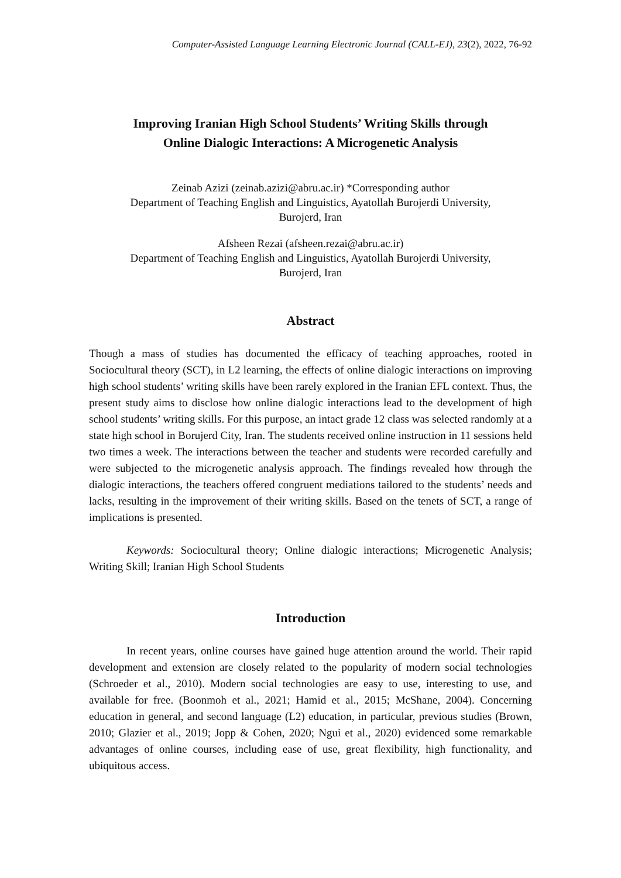Computer-Assisted Language Learning Electronic Journal (CALL-EJ), 23(2), 2022, 76-92
Improving Iranian High School Students’ Writing Skills through
Online Dialogic Interactions: A Microgenetic Analysis
Zeinab Azizi (zeinab.azizi@abru.ac.ir) *Corresponding author
Department of Teaching English and Linguistics, Ayatollah Burojerdi University,
Burojerd, Iran
Afsheen Rezai (afsheen.rezai@abru.ac.ir)
Department of Teaching English and Linguistics, Ayatollah Burojerdi University,
Burojerd, Iran
Abstract
Though a mass of studies has documented the efficacy of teaching approaches, rooted in Sociocultural theory (SCT), in L2 learning, the effects of online dialogic interactions on improving high school students’ writing skills have been rarely explored in the Iranian EFL context. Thus, the present study aims to disclose how online dialogic interactions lead to the development of high school students’ writing skills. For this purpose, an intact grade 12 class was selected randomly at a state high school in Borujerd City, Iran. The students received online instruction in 11 sessions held two times a week. The interactions between the teacher and students were recorded carefully and were subjected to the microgenetic analysis approach. The findings revealed how through the dialogic interactions, the teachers offered congruent mediations tailored to the students’ needs and lacks, resulting in the improvement of their writing skills. Based on the tenets of SCT, a range of implications is presented.
Keywords: Sociocultural theory; Online dialogic interactions; Microgenetic Analysis; Writing Skill; Iranian High School Students
Introduction
In recent years, online courses have gained huge attention around the world. Their rapid development and extension are closely related to the popularity of modern social technologies (Schroeder et al., 2010). Modern social technologies are easy to use, interesting to use, and available for free. (Boonmoh et al., 2021; Hamid et al., 2015; McShane, 2004). Concerning education in general, and second language (L2) education, in particular, previous studies (Brown, 2010; Glazier et al., 2019; Jopp & Cohen, 2020; Ngui et al., 2020) evidenced some remarkable advantages of online courses, including ease of use, great flexibility, high functionality, and ubiquitous access.